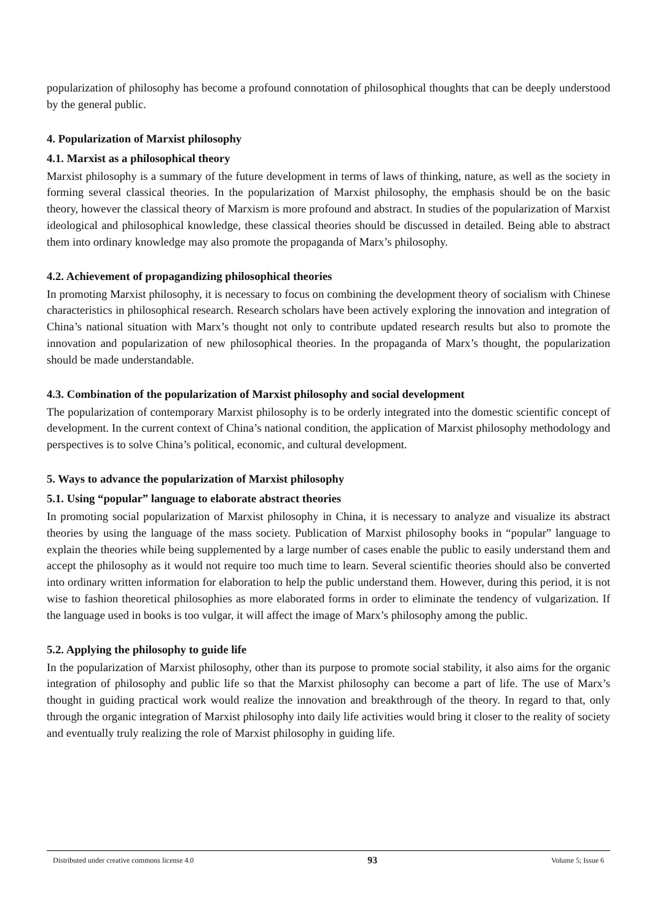popularization of philosophy has become a profound connotation of philosophical thoughts that can be deeply understood by the general public.
4. Popularization of Marxist philosophy
4.1. Marxist as a philosophical theory
Marxist philosophy is a summary of the future development in terms of laws of thinking, nature, as well as the society in forming several classical theories. In the popularization of Marxist philosophy, the emphasis should be on the basic theory, however the classical theory of Marxism is more profound and abstract. In studies of the popularization of Marxist ideological and philosophical knowledge, these classical theories should be discussed in detailed. Being able to abstract them into ordinary knowledge may also promote the propaganda of Marx’s philosophy.
4.2. Achievement of propagandizing philosophical theories
In promoting Marxist philosophy, it is necessary to focus on combining the development theory of socialism with Chinese characteristics in philosophical research. Research scholars have been actively exploring the innovation and integration of China’s national situation with Marx’s thought not only to contribute updated research results but also to promote the innovation and popularization of new philosophical theories. In the propaganda of Marx’s thought, the popularization should be made understandable.
4.3. Combination of the popularization of Marxist philosophy and social development
The popularization of contemporary Marxist philosophy is to be orderly integrated into the domestic scientific concept of development. In the current context of China’s national condition, the application of Marxist philosophy methodology and perspectives is to solve China’s political, economic, and cultural development.
5. Ways to advance the popularization of Marxist philosophy
5.1. Using “popular” language to elaborate abstract theories
In promoting social popularization of Marxist philosophy in China, it is necessary to analyze and visualize its abstract theories by using the language of the mass society. Publication of Marxist philosophy books in “popular” language to explain the theories while being supplemented by a large number of cases enable the public to easily understand them and accept the philosophy as it would not require too much time to learn. Several scientific theories should also be converted into ordinary written information for elaboration to help the public understand them. However, during this period, it is not wise to fashion theoretical philosophies as more elaborated forms in order to eliminate the tendency of vulgarization. If the language used in books is too vulgar, it will affect the image of Marx’s philosophy among the public.
5.2. Applying the philosophy to guide life
In the popularization of Marxist philosophy, other than its purpose to promote social stability, it also aims for the organic integration of philosophy and public life so that the Marxist philosophy can become a part of life. The use of Marx’s thought in guiding practical work would realize the innovation and breakthrough of the theory. In regard to that, only through the organic integration of Marxist philosophy into daily life activities would bring it closer to the reality of society and eventually truly realizing the role of Marxist philosophy in guiding life.
Distributed under creative commons license 4.0 93 Volume 5; Issue 6